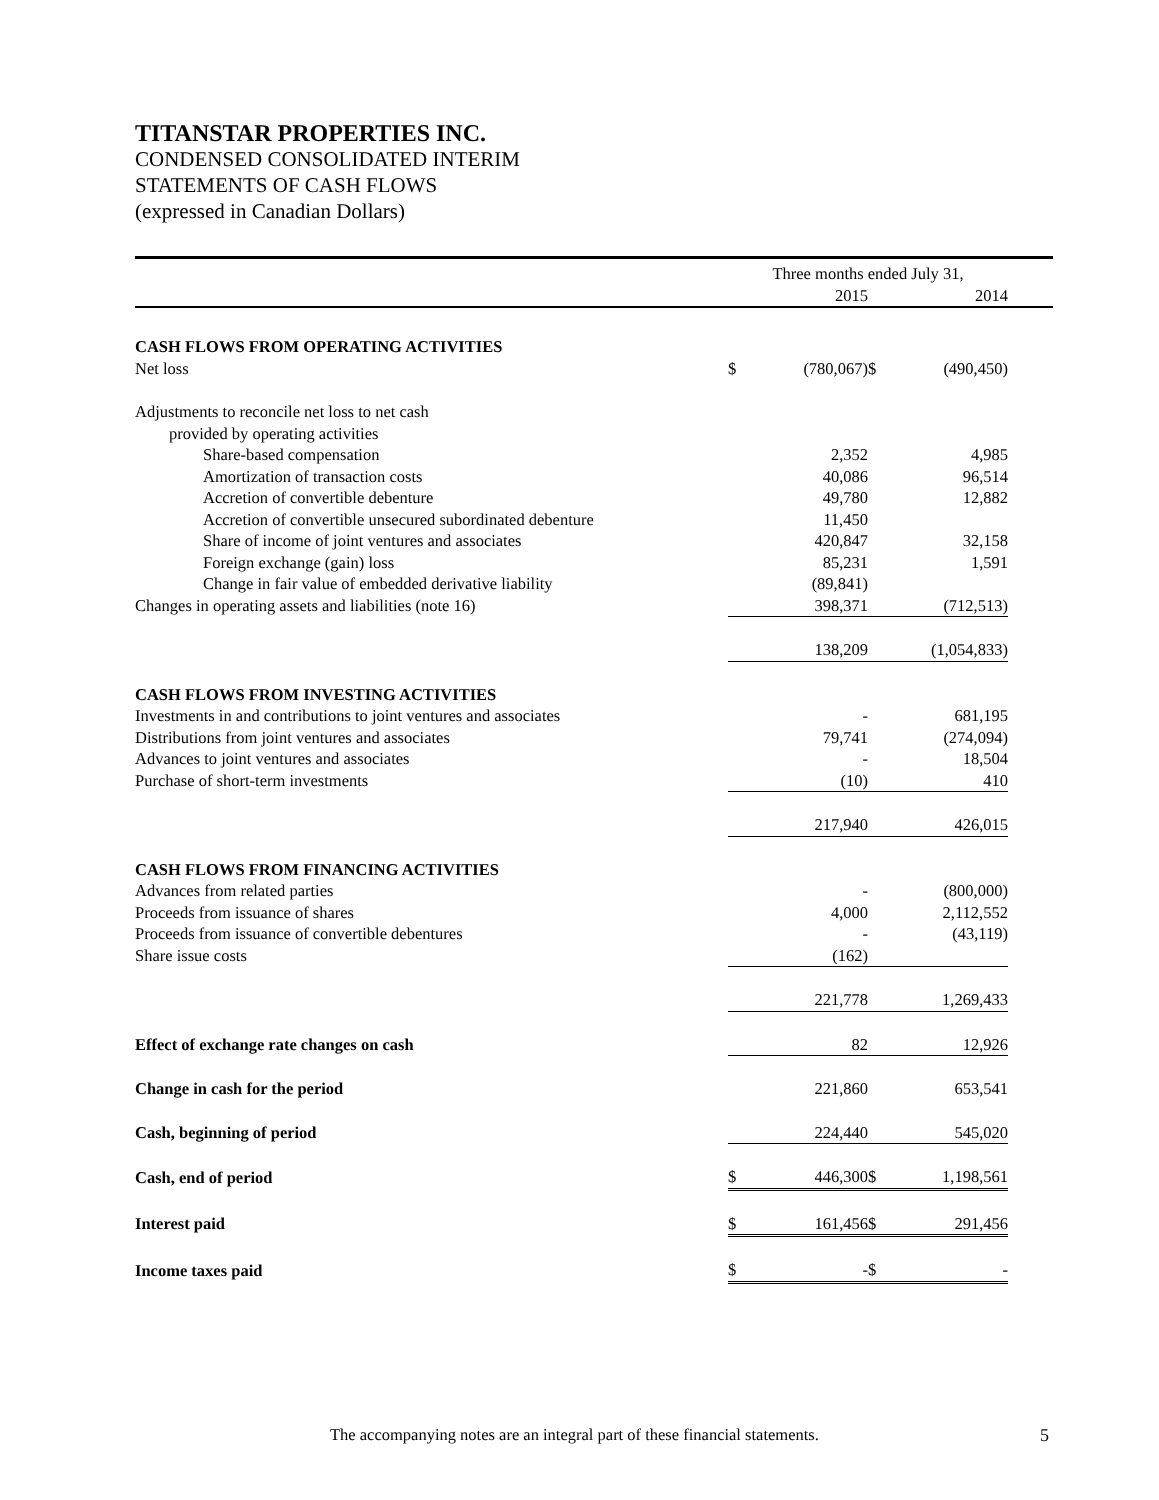TITANSTAR PROPERTIES INC.
CONDENSED CONSOLIDATED INTERIM
STATEMENTS OF CASH FLOWS
(expressed in Canadian Dollars)
| | Three months ended July 31, | | | | |
| --- | --- | --- | --- | --- | --- |
| | | 2015 | | 2014 | |
| CASH FLOWS FROM OPERATING ACTIVITIES | | | | | |
| Net loss | $ | (780,067) | $ | (490,450) | |
| Adjustments to reconcile net loss to net cash | | | | | |
| provided by operating activities | | | | | |
| Share-based compensation | | 2,352 | | 4,985 | |
| Amortization of transaction costs | | 40,086 | | 96,514 | |
| Accretion of convertible debenture | | 49,780 | | 12,882 | |
| Accretion of convertible unsecured subordinated debenture | | 11,450 | | | |
| Share of income of joint ventures and associates | | 420,847 | | 32,158 | |
| Foreign exchange (gain) loss | | 85,231 | | 1,591 | |
| Change in fair value of embedded derivative liability | | (89,841) | | | |
| Changes in operating assets and liabilities (note 16) | | 398,371 | | (712,513) | |
| | | 138,209 | | (1,054,833) | |
| CASH FLOWS FROM INVESTING ACTIVITIES | | | | | |
| Investments in and contributions to joint ventures and associates | | - | | 681,195 | |
| Distributions from joint ventures and associates | | 79,741 | | (274,094) | |
| Advances to joint ventures and associates | | - | | 18,504 | |
| Purchase of short-term investments | | (10) | | 410 | |
| | | 217,940 | | 426,015 | |
| CASH FLOWS FROM FINANCING ACTIVITIES | | | | | |
| Advances from related parties | | - | | (800,000) | |
| Proceeds from issuance of shares | | 4,000 | | 2,112,552 | |
| Proceeds from issuance of convertible debentures | | - | | (43,119) | |
| Share issue costs | | (162) | | | |
| | | 221,778 | | 1,269,433 | |
| Effect of exchange rate changes on cash | | 82 | | 12,926 | |
| Change in cash for the period | | 221,860 | | 653,541 | |
| Cash, beginning of period | | 224,440 | | 545,020 | |
| Cash, end of period | $ | 446,300 | $ | 1,198,561 | |
| Interest paid | $ | 161,456 | $ | 291,456 | |
| Income taxes paid | $ | - | $ | - | |
The accompanying notes are an integral part of these financial statements.
5